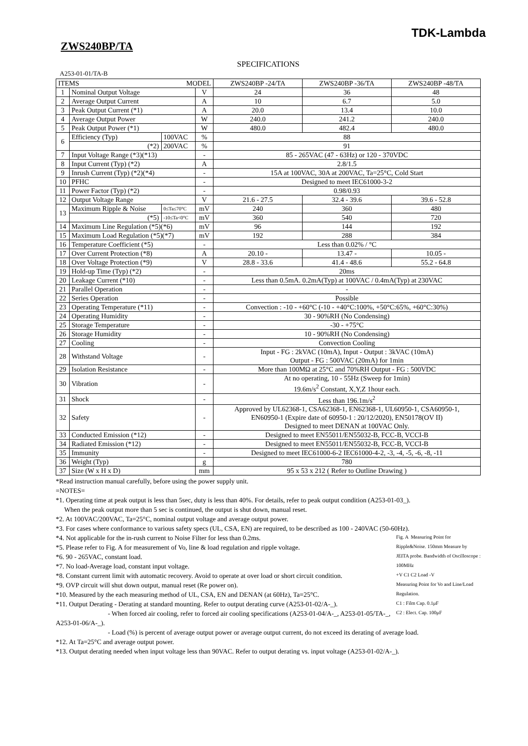TDK-Lambda
ZWS240BP/TA
SPECIFICATIONS
A253-01-01/TA-B
| ITEMS MODEL | | | | ZWS240BP -24/TA | ZWS240BP -36/TA | ZWS240BP -48/TA |
| --- | --- | --- | --- | --- | --- | --- |
| 1 | Nominal Output Voltage | | V | 24 | 36 | 48 |
| 2 | Average Output Current | | A | 10 | 6.7 | 5.0 |
| 3 | Peak Output Current (*1) | | A | 20.0 | 13.4 | 10.0 |
| 4 | Average Output Power | | W | 240.0 | 241.2 | 240.0 |
| 5 | Peak Output Power (*1) | | W | 480.0 | 482.4 | 480.0 |
| 6 | Efficiency (Typ) | 100VAC | % | 88 | | |
| | (*2) | 200VAC | % | 91 | | |
| 7 | Input Voltage Range (*3)(*13) | | - | 85 - 265VAC (47 - 63Hz) or 120 - 370VDC | | |
| 8 | Input Current (Typ) (*2) | | A | 2.8/1.5 | | |
| 9 | Inrush Current (Typ) (*2)(*4) | | - | 15A at 100VAC, 30A at 200VAC, Ta=25°C, Cold Start | | |
| 10 | PFHC | | - | Designed to meet IEC61000-3-2 | | |
| 11 | Power Factor (Typ) (*2) | | - | 0.98/0.93 | | |
| 12 | Output Voltage Range | | V | 21.6 - 27.5 | 32.4 - 39.6 | 39.6 - 52.8 |
| 13 | Maximum Ripple & Noise | 0≤Ta≤70°C | mV | 240 | 360 | 480 |
| | (*5) | -10≤Ta<0°C | mV | 360 | 540 | 720 |
| 14 | Maximum Line Regulation (*5)(*6) | | mV | 96 | 144 | 192 |
| 15 | Maximum Load Regulation (*5)(*7) | | mV | 192 | 288 | 384 |
| 16 | Temperature Coefficient (*5) | | - | Less than 0.02% / °C | | |
| 17 | Over Current Protection (*8) | | A | 20.10 - | 13.47 - | 10.05 - |
| 18 | Over Voltage Protection (*9) | | V | 28.8 - 33.6 | 41.4 - 48.6 | 55.2 - 64.8 |
| 19 | Hold-up Time (Typ) (*2) | | - | 20ms | | |
| 20 | Leakage Current (*10) | | - | Less than 0.5mA. 0.2mA(Typ) at 100VAC / 0.4mA(Typ) at 230VAC | | |
| 21 | Parallel Operation | | - | - | | |
| 22 | Series Operation | | - | Possible | | |
| 23 | Operating Temperature (*11) | | - | Convection : -10 - +60°C (-10 - +40°C:100%, +50°C:65%, +60°C:30%) | | |
| 24 | Operating Humidity | | - | 30 - 90%RH (No Condensing) | | |
| 25 | Storage Temperature | | - | -30 - +75°C | | |
| 26 | Storage Humidity | | - | 10 - 90%RH (No Condensing) | | |
| 27 | Cooling | | - | Convection Cooling | | |
| 28 | Withstand Voltage | | - | Input - FG : 2kVAC (10mA), Input - Output : 3kVAC (10mA) Output - FG : 500VAC (20mA) for 1min | | |
| 29 | Isolation Resistance | | - | More than 100MΩ at 25°C and 70%RH Output - FG : 500VDC | | |
| 30 | Vibration | | - | At no operating, 10 - 55Hz (Sweep for 1min) 19.6m/s<sup>2</sup> Constant, X,Y,Z 1hour each. | | |
| 31 | Shock | | - | Less than 196.1m/s<sup>2</sup> | | |
| 32 | Safety | | - | Approved by UL62368-1, CSA62368-1, EN62368-1, UL60950-1, CSA60950-1, EN60950-1 (Expire date of 60950-1 : 20/12/2020), EN50178(OV II) Designed to meet DENAN at 100VAC Only. | | |
| 33 | Conducted Emission (*12) | | - | Designed to meet EN55011/EN55032-B, FCC-B, VCCI-B | | |
| 34 | Radiated Emission (*12) | | - | Designed to meet EN55011/EN55032-B, FCC-B, VCCI-B | | |
| 35 | Immunity | | - | Designed to meet IEC61000-6-2 IEC61000-4-2, -3, -4, -5, -6, -8, -11 | | |
| 36 | Weight (Typ) | | g | 780 | | |
| 37 | Size (W x H x D) | | mm | 95 x 53 x 212 ( Refer to Outline Drawing ) | | |
*Read instruction manual carefully, before using the power supply unit.
=NOTES=
*1. Operating time at peak output is less than 5sec, duty is less than 40%. For details, refer to peak output condition (A253-01-03_).
When the peak output more than 5 sec is continued, the output is shut down, manual reset.
*2. At 100VAC/200VAC, Ta=25°C, nominal output voltage and average output power.
*3. For cases where conformance to various safety specs (UL, CSA, EN) are required, to be described as 100 - 240VAC (50-60Hz).
Fig. A Measuring Point for Ripple&Noise. 150mm Measure by JEITA probe. Bandwidth of Oscilloscope : 100MHz
+V C1 C2 Load -V
Measuring Point for Vo and Line/Load Regulation.
C1 : Film Cap. 0.1μF
C2 : Elect. Cap. 100μF
*4. Not applicable for the in-rush current to Noise Filter for less than 0.2ms.
*5. Please refer to Fig. A for measurement of Vo, line & load regulation and ripple voltage.
*6. 90 - 265VAC, constant load.
*7. No load-Average load, constant input voltage.
*8. Constant current limit with automatic recovery. Avoid to operate at over load or short circuit condition.
*9. OVP circuit will shut down output, manual reset (Re power on).
*10. Measured by the each measuring method of UL, CSA, EN and DENAN (at 60Hz), Ta=25°C.
*11. Output Derating - Derating at standard mounting. Refer to output derating curve (A253-01-02/A-_).
- When forced air cooling, refer to forced air cooling specifications (A253-01-04/A-_, A253-01-05/TA-_, A253-01-06/A-_).
- Load (%) is percent of average output power or average output current, do not exceed its derating of average load.
*12. At Ta=25°C and average output power.
*13. Output derating needed when input voltage less than 90VAC. Refer to output derating vs. input voltage (A253-01-02/A-_).